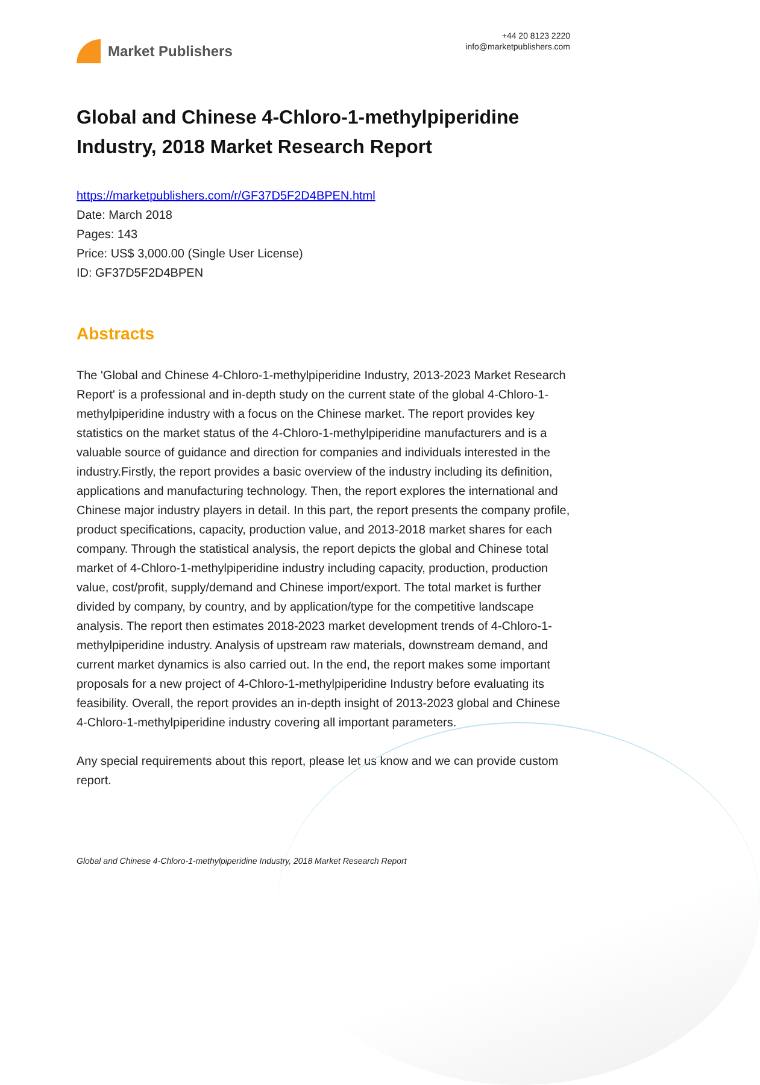Market Publishers
+44 20 8123 2220
info@marketpublishers.com
Global and Chinese 4-Chloro-1-methylpiperidine Industry, 2018 Market Research Report
https://marketpublishers.com/r/GF37D5F2D4BPEN.html
Date: March 2018
Pages: 143
Price: US$ 3,000.00 (Single User License)
ID: GF37D5F2D4BPEN
Abstracts
The 'Global and Chinese 4-Chloro-1-methylpiperidine Industry, 2013-2023 Market Research Report' is a professional and in-depth study on the current state of the global 4-Chloro-1-methylpiperidine industry with a focus on the Chinese market. The report provides key statistics on the market status of the 4-Chloro-1-methylpiperidine manufacturers and is a valuable source of guidance and direction for companies and individuals interested in the industry.Firstly, the report provides a basic overview of the industry including its definition, applications and manufacturing technology. Then, the report explores the international and Chinese major industry players in detail. In this part, the report presents the company profile, product specifications, capacity, production value, and 2013-2018 market shares for each company. Through the statistical analysis, the report depicts the global and Chinese total market of 4-Chloro-1-methylpiperidine industry including capacity, production, production value, cost/profit, supply/demand and Chinese import/export. The total market is further divided by company, by country, and by application/type for the competitive landscape analysis. The report then estimates 2018-2023 market development trends of 4-Chloro-1-methylpiperidine industry. Analysis of upstream raw materials, downstream demand, and current market dynamics is also carried out. In the end, the report makes some important proposals for a new project of 4-Chloro-1-methylpiperidine Industry before evaluating its feasibility. Overall, the report provides an in-depth insight of 2013-2023 global and Chinese 4-Chloro-1-methylpiperidine industry covering all important parameters.
Any special requirements about this report, please let us know and we can provide custom report.
Global and Chinese 4-Chloro-1-methylpiperidine Industry, 2018 Market Research Report